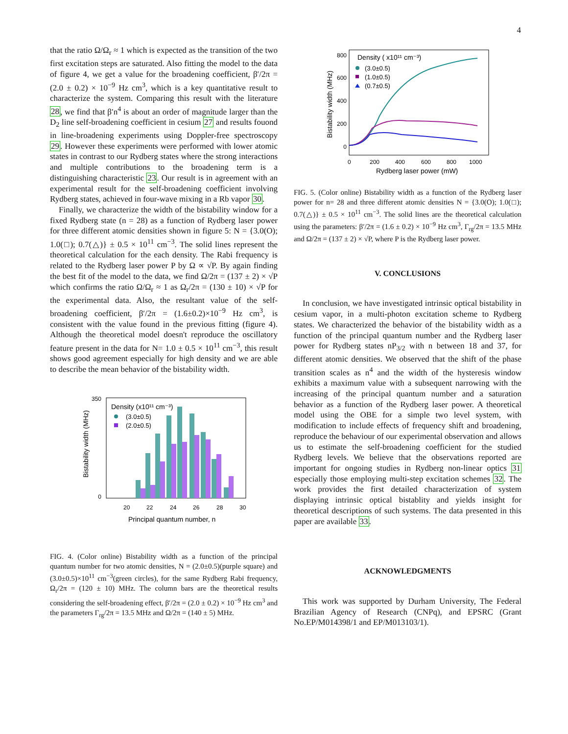4
that the ratio Ω/Ω<sub>r</sub> ≈ 1 which is expected as the transition of the two first excitation steps are saturated. Also fitting the model to the data of figure 4, we get a value for the broadening coefficient, β′/2π = (2.0 ± 0.2) × 10<sup>−9</sup> Hz cm<sup>3</sup>, which is a key quantitative result to characterize the system. Comparing this result with the literature 28, we find that β′n<sup>4</sup> is about an order of magnitude larger than the D<sub>2</sub> line self-broadening coefficient in cesium 27 and results fouond in line-broadening experiments using Doppler-free spectroscopy 29. However these experiments were performed with lower atomic states in contrast to our Rydberg states where the strong interactions and multiple contributions to the broadening term is a distinguishing characteristic 23. Our result is in agreement with an experimental result for the self-broadening coefficient involving Rydberg states, achieved in four-wave mixing in a Rb vapor 30.
Finally, we characterize the width of the bistability window for a fixed Rydberg state (n = 28) as a function of Rydberg laser power for three different atomic densities shown in figure 5: N = {3.0(O); 1.0(□); 0.7(△)} ± 0.5 × 10<sup>11</sup> cm<sup>−3</sup>. The solid lines represent the theoretical calculation for the each density. The Rabi frequency is related to the Rydberg laser power P by Ω ∝ √P. By again finding the best fit of the model to the data, we find Ω/2π = (137 ± 2) × √P which confirms the ratio Ω/Ω<sub>r</sub> ≈ 1 as Ω<sub>r</sub>/2π = (130 ± 10) × √P for the experimental data. Also, the resultant value of the self-broadening coefficient, β′/2π = (1.6±0.2)×10<sup>−9</sup> Hz cm<sup>3</sup>, is consistent with the value found in the previous fitting (figure 4). Although the theoretical model doesn't reproduce the oscillatory feature present in the data for N= 1.0 ± 0.5 × 10<sup>11</sup> cm<sup>−3</sup>, this result shows good agreement especially for high density and we are able to describe the mean behavior of the bistability width.
350
0
Density (x10¹¹ cm⁻³)
(3.0±0.5)
(2.0±0.5)
20
22
24
26
28
30
Principal quantum number, n
Bistability width (MHz)
FIG. 4. (Color online) Bistability width as a function of the principal quantum number for two atomic densities, N = (2.0±0.5)(purple square) and (3.0±0.5)×10<sup>11</sup> cm<sup>−3</sup>(green circles), for the same Rydberg Rabi frequency, Ω<sub>r</sub>/2π = (120 ± 10) MHz. The column bars are the theoretical results considering the self-broadening effect, β′/2π = (2.0 ± 0.2) × 10<sup>−9</sup> Hz cm<sup>3</sup> and the parameters Γ<sub>rg</sub>/2π = 13.5 MHz and Ω/2π = (140 ± 5) MHz.
800
600
400
200
0
Density ( x10¹¹ cm⁻³)
(3.0±0.5)
(1.0±0.5)
(0.7±0.5)
0
200
400
600
800
1000
Rydberg laser power (mW)
Bistability width (MHz)
FIG. 5. (Color online) Bistability width as a function of the Rydberg laser power for n= 28 and three different atomic densities N = {3.0(O); 1.0(□); 0.7(△)} ± 0.5 × 10<sup>11</sup> cm<sup>−3</sup>. The solid lines are the theoretical calculation using the parameters: β′/2π = (1.6 ± 0.2) × 10<sup>−9</sup> Hz cm<sup>3</sup>, Γ<sub>rg</sub>/2π = 13.5 MHz and Ω/2π = (137 ± 2) × √P, where P is the Rydberg laser power.
V. CONCLUSIONS
In conclusion, we have investigated intrinsic optical bistability in cesium vapor, in a multi-photon excitation scheme to Rydberg states. We characterized the behavior of the bistability width as a function of the principal quantum number and the Rydberg laser power for Rydberg states nP<sub>3/2</sub> with n between 18 and 37, for different atomic densities. We observed that the shift of the phase transition scales as n<sup>4</sup> and the width of the hysteresis window exhibits a maximum value with a subsequent narrowing with the increasing of the principal quantum number and a saturation behavior as a function of the Rydberg laser power. A theoretical model using the OBE for a simple two level system, with modification to include effects of frequency shift and broadening, reproduce the behaviour of our experimental observation and allows us to estimate the self-broadening coefficient for the studied Rydberg levels. We believe that the observations reported are important for ongoing studies in Rydberg non-linear optics 31 especially those employing multi-step excitation schemes 32. The work provides the first detailed characterization of system displaying intrinsic optical bistablity and yields insight for theoretical descriptions of such systems. The data presented in this paper are available 33.
ACKNOWLEDGMENTS
This work was supported by Durham University, The Federal Brazilian Agency of Research (CNPq), and EPSRC (Grant No.EP/M014398/1 and EP/M013103/1).